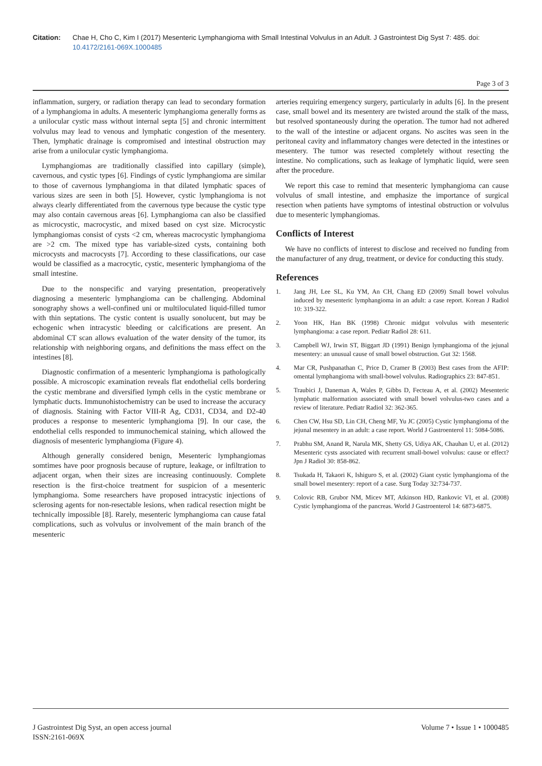Citation: Chae H, Cho C, Kim I (2017) Mesenteric Lymphangioma with Small Intestinal Volvulus in an Adult. J Gastrointest Dig Syst 7: 485. doi: 10.4172/2161-069X.1000485
Page 3 of 3
inflammation, surgery, or radiation therapy can lead to secondary formation of a lymphangioma in adults. A mesenteric lymphangioma generally forms as a unilocular cystic mass without internal septa [5] and chronic intermittent volvulus may lead to venous and lymphatic congestion of the mesentery. Then, lymphatic drainage is compromised and intestinal obstruction may arise from a unilocular cystic lymphangioma.
Lymphangiomas are traditionally classified into capillary (simple), cavernous, and cystic types [6]. Findings of cystic lymphangioma are similar to those of cavernous lymphangioma in that dilated lymphatic spaces of various sizes are seen in both [5]. However, cystic lymphangioma is not always clearly differentiated from the cavernous type because the cystic type may also contain cavernous areas [6]. Lymphangioma can also be classified as microcystic, macrocystic, and mixed based on cyst size. Microcystic lymphangiomas consist of cysts <2 cm, whereas macrocystic lymphangioma are >2 cm. The mixed type has variable-sized cysts, containing both microcysts and macrocysts [7]. According to these classifications, our case would be classified as a macrocytic, cystic, mesenteric lymphangioma of the small intestine.
Due to the nonspecific and varying presentation, preoperatively diagnosing a mesenteric lymphangioma can be challenging. Abdominal sonography shows a well-confined uni or multiloculated liquid-filled tumor with thin septations. The cystic content is usually sonolucent, but may be echogenic when intracystic bleeding or calcifications are present. An abdominal CT scan allows evaluation of the water density of the tumor, its relationship with neighboring organs, and definitions the mass effect on the intestines [8].
Diagnostic confirmation of a mesenteric lymphangioma is pathologically possible. A microscopic examination reveals flat endothelial cells bordering the cystic membrane and diversified lymph cells in the cystic membrane or lymphatic ducts. Immunohistochemistry can be used to increase the accuracy of diagnosis. Staining with Factor VIII-R Ag, CD31, CD34, and D2-40 produces a response to mesenteric lymphangioma [9]. In our case, the endothelial cells responded to immunochemical staining, which allowed the diagnosis of mesenteric lymphangioma (Figure 4).
Although generally considered benign, Mesenteric lymphangiomas somtimes have poor prognosis because of rupture, leakage, or infiltration to adjacent organ, when their sizes are increasing continuously. Complete resection is the first-choice treatment for suspicion of a mesenteric lymphangioma. Some researchers have proposed intracystic injections of sclerosing agents for non-resectable lesions, when radical resection might be technically impossible [8]. Rarely, mesenteric lymphangioma can cause fatal complications, such as volvulus or involvement of the main branch of the mesenteric
arteries requiring emergency surgery, particularly in adults [6]. In the present case, small bowel and its mesentery are twisted around the stalk of the mass, but resolved spontaneously during the operation. The tumor had not adhered to the wall of the intestine or adjacent organs. No ascites was seen in the peritoneal cavity and inflammatory changes were detected in the intestines or mesentery. The tumor was resected completely without resecting the intestine. No complications, such as leakage of lymphatic liquid, were seen after the procedure.
We report this case to remind that mesenteric lymphangioma can cause volvulus of small intestine, and emphasize the importance of surgical resection when patients have symptoms of intestinal obstruction or volvulus due to mesenteric lymphangiomas.
Conflicts of Interest
We have no conflicts of interest to disclose and received no funding from the manufacturer of any drug, treatment, or device for conducting this study.
References
1. Jang JH, Lee SL, Ku YM, An CH, Chang ED (2009) Small bowel volvulus induced by mesenteric lymphangioma in an adult: a case report. Korean J Radiol 10: 319-322.
2. Yoon HK, Han BK (1998) Chronic midgut volvulus with mesenteric lymphangioma: a case report. Pediatr Radiol 28: 611.
3. Campbell WJ, Irwin ST, Biggart JD (1991) Benign lymphangioma of the jejunal mesentery: an unusual cause of small bowel obstruction. Gut 32: 1568.
4. Mar CR, Pushpanathan C, Price D, Cramer B (2003) Best cases from the AFIP: omental lymphangioma with small-bowel volvulus. Radiographics 23: 847-851.
5. Traubici J, Daneman A, Wales P, Gibbs D, Fecteau A, et al. (2002) Mesenteric lymphatic malformation associated with small bowel volvulus-two cases and a review of literature. Pediatr Radiol 32: 362-365.
6. Chen CW, Hsu SD, Lin CH, Cheng MF, Yu JC (2005) Cystic lymphangioma of the jejunal mesentery in an adult: a case report. World J Gastroenterol 11: 5084-5086.
7. Prabhu SM, Anand R, Narula MK, Shetty GS, Udiya AK, Chauhan U, et al. (2012) Mesenteric cysts associated with recurrent small-bowel volvulus: cause or effect? Jpn J Radiol 30: 858-862.
8. Tsukada H, Takaori K, Ishiguro S, et al. (2002) Giant cystic lymphangioma of the small bowel mesentery: report of a case. Surg Today 32:734-737.
9. Colovic RB, Grubor NM, Micev MT, Atkinson HD, Rankovic VI, et al. (2008) Cystic lymphangioma of the pancreas. World J Gastroenterol 14: 6873-6875.
J Gastrointest Dig Syst, an open access journal
ISSN:2161-069X
Volume 7 • Issue 1 • 1000485